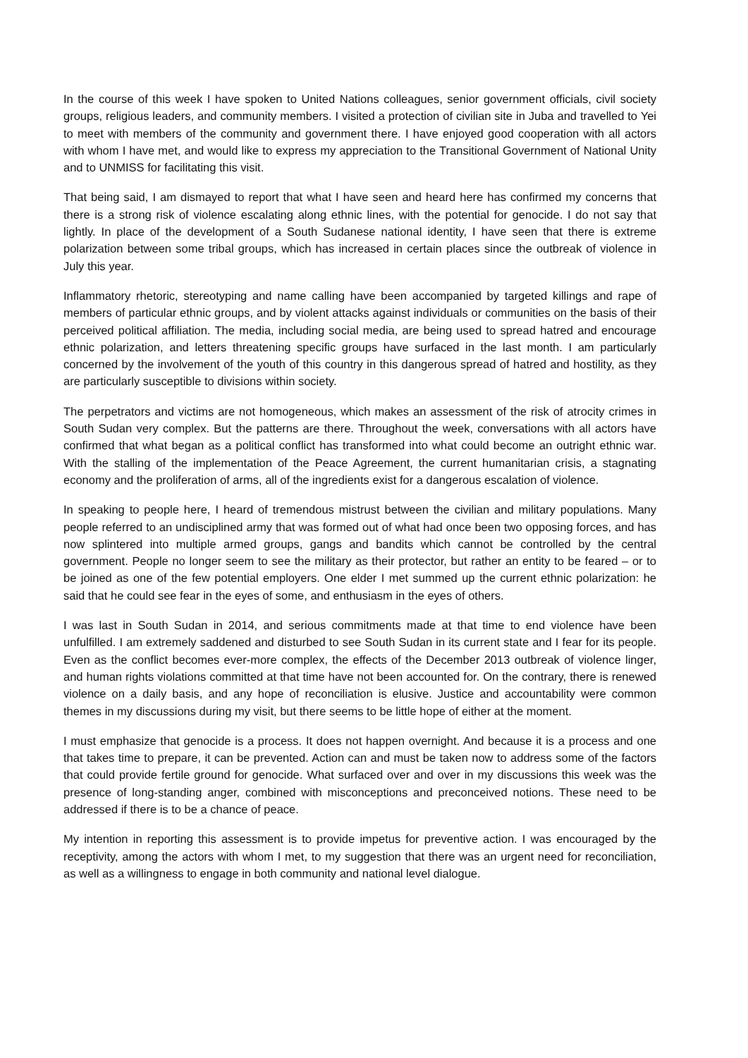In the course of this week I have spoken to United Nations colleagues, senior government officials, civil society groups, religious leaders, and community members. I visited a protection of civilian site in Juba and travelled to Yei to meet with members of the community and government there. I have enjoyed good cooperation with all actors with whom I have met, and would like to express my appreciation to the Transitional Government of National Unity and to UNMISS for facilitating this visit.
That being said, I am dismayed to report that what I have seen and heard here has confirmed my concerns that there is a strong risk of violence escalating along ethnic lines, with the potential for genocide. I do not say that lightly. In place of the development of a South Sudanese national identity, I have seen that there is extreme polarization between some tribal groups, which has increased in certain places since the outbreak of violence in July this year.
Inflammatory rhetoric, stereotyping and name calling have been accompanied by targeted killings and rape of members of particular ethnic groups, and by violent attacks against individuals or communities on the basis of their perceived political affiliation. The media, including social media, are being used to spread hatred and encourage ethnic polarization, and letters threatening specific groups have surfaced in the last month. I am particularly concerned by the involvement of the youth of this country in this dangerous spread of hatred and hostility, as they are particularly susceptible to divisions within society.
The perpetrators and victims are not homogeneous, which makes an assessment of the risk of atrocity crimes in South Sudan very complex. But the patterns are there. Throughout the week, conversations with all actors have confirmed that what began as a political conflict has transformed into what could become an outright ethnic war. With the stalling of the implementation of the Peace Agreement, the current humanitarian crisis, a stagnating economy and the proliferation of arms, all of the ingredients exist for a dangerous escalation of violence.
In speaking to people here, I heard of tremendous mistrust between the civilian and military populations. Many people referred to an undisciplined army that was formed out of what had once been two opposing forces, and has now splintered into multiple armed groups, gangs and bandits which cannot be controlled by the central government. People no longer seem to see the military as their protector, but rather an entity to be feared – or to be joined as one of the few potential employers. One elder I met summed up the current ethnic polarization: he said that he could see fear in the eyes of some, and enthusiasm in the eyes of others.
I was last in South Sudan in 2014, and serious commitments made at that time to end violence have been unfulfilled. I am extremely saddened and disturbed to see South Sudan in its current state and I fear for its people. Even as the conflict becomes ever-more complex, the effects of the December 2013 outbreak of violence linger, and human rights violations committed at that time have not been accounted for. On the contrary, there is renewed violence on a daily basis, and any hope of reconciliation is elusive. Justice and accountability were common themes in my discussions during my visit, but there seems to be little hope of either at the moment.
I must emphasize that genocide is a process. It does not happen overnight. And because it is a process and one that takes time to prepare, it can be prevented. Action can and must be taken now to address some of the factors that could provide fertile ground for genocide. What surfaced over and over in my discussions this week was the presence of long-standing anger, combined with misconceptions and preconceived notions. These need to be addressed if there is to be a chance of peace.
My intention in reporting this assessment is to provide impetus for preventive action. I was encouraged by the receptivity, among the actors with whom I met, to my suggestion that there was an urgent need for reconciliation, as well as a willingness to engage in both community and national level dialogue.